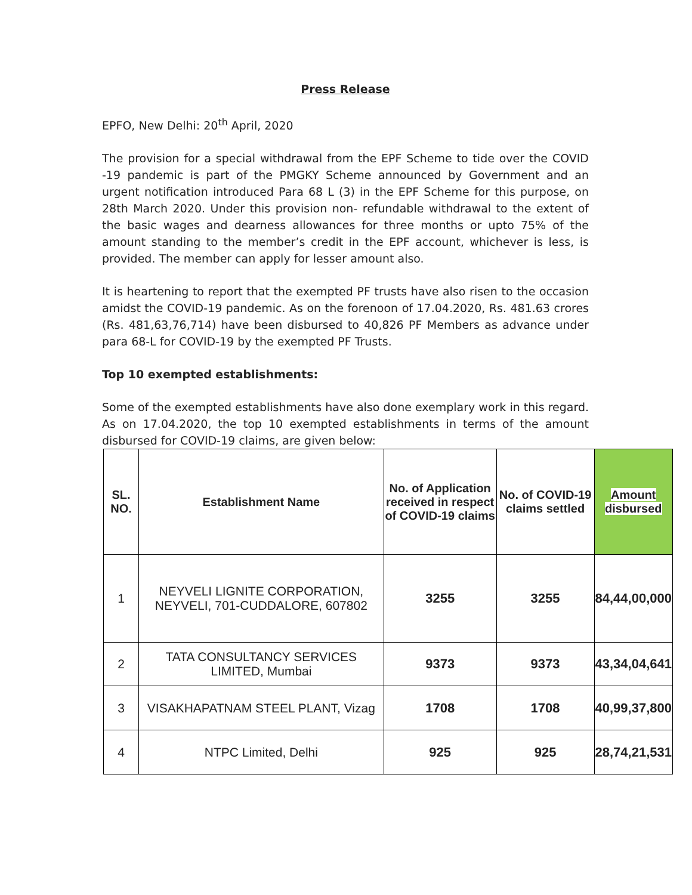Press Release
EPFO, New Delhi: 20<sup>th</sup> April, 2020
The provision for a special withdrawal from the EPF Scheme to tide over the COVID -19 pandemic is part of the PMGKY Scheme announced by Government and an urgent notification introduced Para 68 L (3) in the EPF Scheme for this purpose, on 28th March 2020. Under this provision non- refundable withdrawal to the extent of the basic wages and dearness allowances for three months or upto 75% of the amount standing to the member’s credit in the EPF account, whichever is less, is provided. The member can apply for lesser amount also.
It is heartening to report that the exempted PF trusts have also risen to the occasion amidst the COVID-19 pandemic. As on the forenoon of 17.04.2020, Rs. 481.63 crores (Rs. 481,63,76,714) have been disbursed to 40,826 PF Members as advance under para 68-L for COVID-19 by the exempted PF Trusts.
Top 10 exempted establishments:
Some of the exempted establishments have also done exemplary work in this regard. As on 17.04.2020, the top 10 exempted establishments in terms of the amount disbursed for COVID-19 claims, are given below:
| SL. NO. | Establishment Name | No. of Application received in respect of COVID-19 claims | No. of COVID-19 claims settled | Amount disbursed |
| --- | --- | --- | --- | --- |
| 1 | NEYVELI LIGNITE CORPORATION, NEYVELI, 701-CUDDALORE, 607802 | 3255 | 3255 | 84,44,00,000 |
| 2 | TATA CONSULTANCY SERVICES LIMITED, Mumbai | 9373 | 9373 | 43,34,04,641 |
| 3 | VISAKHAPATNAM STEEL PLANT, Vizag | 1708 | 1708 | 40,99,37,800 |
| 4 | NTPC Limited, Delhi | 925 | 925 | 28,74,21,531 |